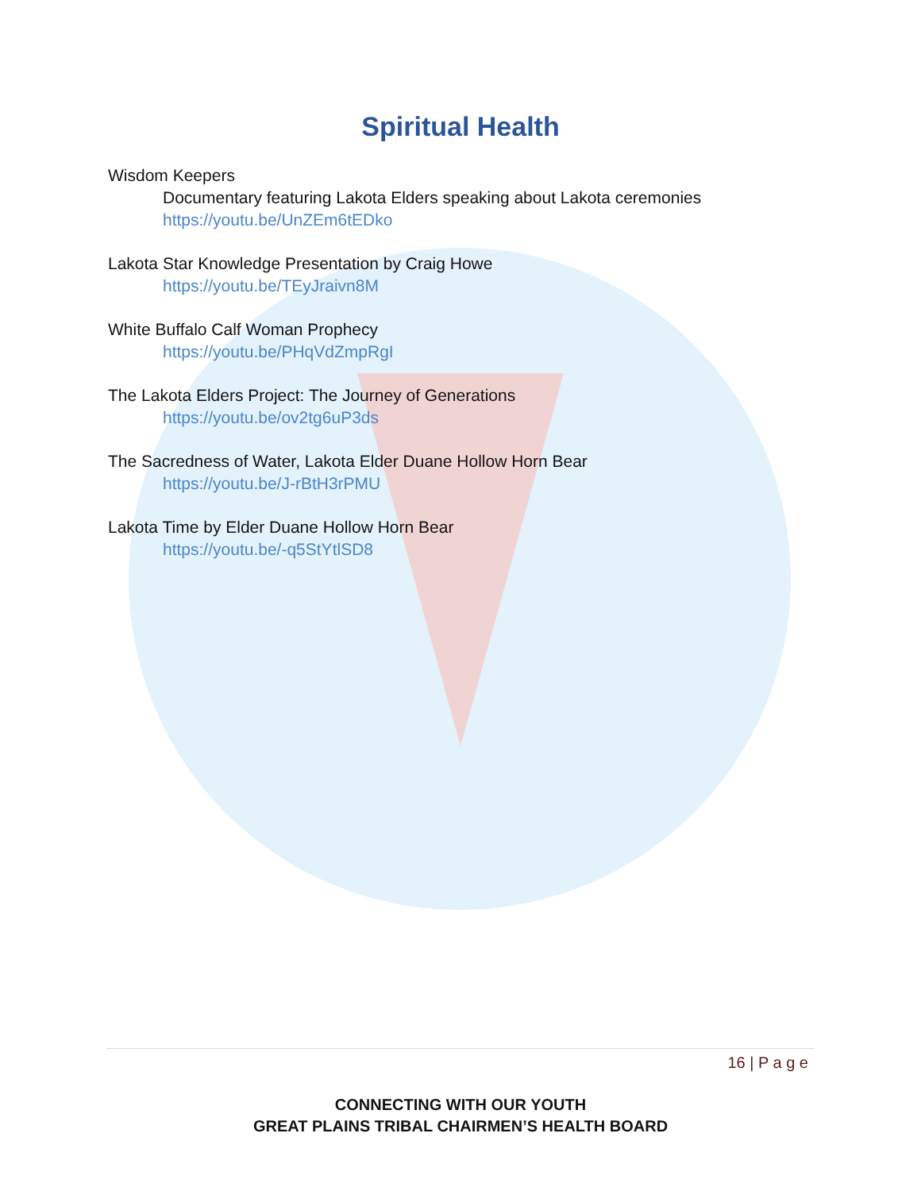Spiritual Health
Wisdom Keepers
Documentary featuring Lakota Elders speaking about Lakota ceremonies
https://youtu.be/UnZEm6tEDko
Lakota Star Knowledge Presentation by Craig Howe
https://youtu.be/TEyJraivn8M
White Buffalo Calf Woman Prophecy
https://youtu.be/PHqVdZmpRgI
The Lakota Elders Project: The Journey of Generations
https://youtu.be/ov2tg6uP3ds
The Sacredness of Water, Lakota Elder Duane Hollow Horn Bear
https://youtu.be/J-rBtH3rPMU
Lakota Time by Elder Duane Hollow Horn Bear
https://youtu.be/-q5StYtlSD8
16 | P a g e
CONNECTING WITH OUR YOUTH
GREAT PLAINS TRIBAL CHAIRMEN’S HEALTH BOARD